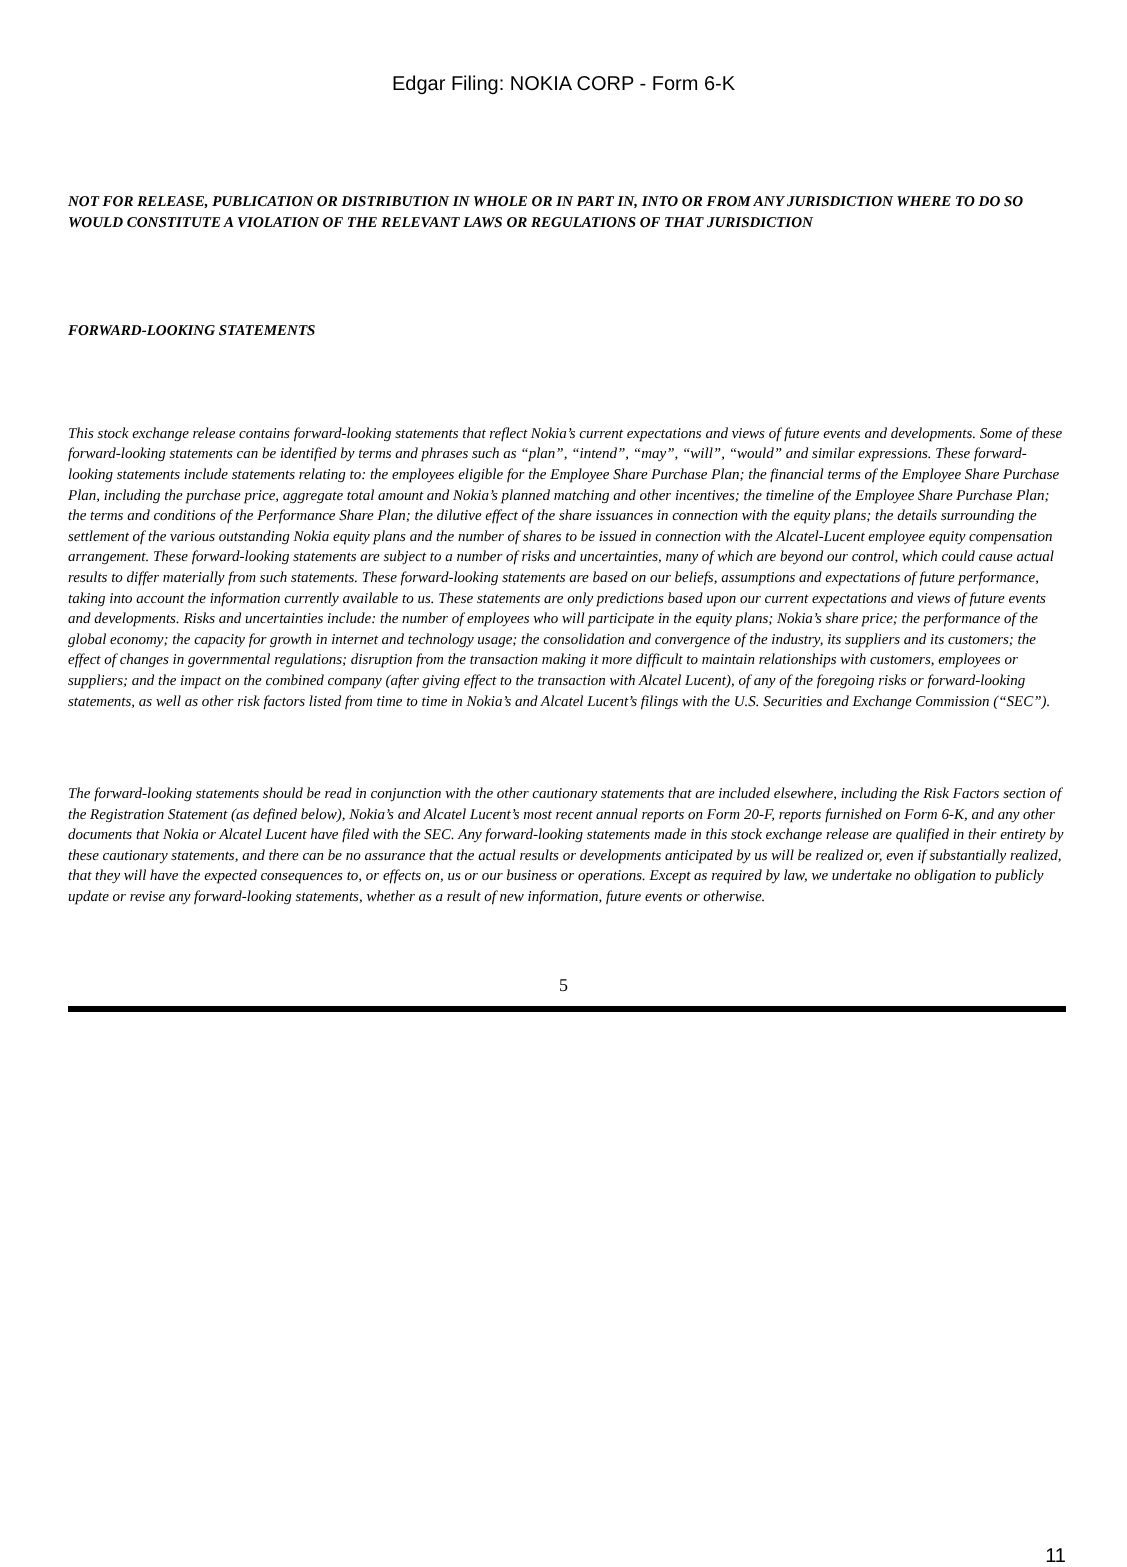Edgar Filing: NOKIA CORP - Form 6-K
NOT FOR RELEASE, PUBLICATION OR DISTRIBUTION IN WHOLE OR IN PART IN, INTO OR FROM ANY JURISDICTION WHERE TO DO SO WOULD CONSTITUTE A VIOLATION OF THE RELEVANT LAWS OR REGULATIONS OF THAT JURISDICTION
FORWARD-LOOKING STATEMENTS
This stock exchange release contains forward-looking statements that reflect Nokia’s current expectations and views of future events and developments. Some of these forward-looking statements can be identified by terms and phrases such as “plan”, “intend”, “may”, “will”, “would” and similar expressions. These forward-looking statements include statements relating to: the employees eligible for the Employee Share Purchase Plan; the financial terms of the Employee Share Purchase Plan, including the purchase price, aggregate total amount and Nokia’s planned matching and other incentives; the timeline of the Employee Share Purchase Plan; the terms and conditions of the Performance Share Plan; the dilutive effect of the share issuances in connection with the equity plans; the details surrounding the settlement of the various outstanding Nokia equity plans and the number of shares to be issued in connection with the Alcatel-Lucent employee equity compensation arrangement. These forward-looking statements are subject to a number of risks and uncertainties, many of which are beyond our control, which could cause actual results to differ materially from such statements. These forward-looking statements are based on our beliefs, assumptions and expectations of future performance, taking into account the information currently available to us. These statements are only predictions based upon our current expectations and views of future events and developments. Risks and uncertainties include: the number of employees who will participate in the equity plans; Nokia’s share price; the performance of the global economy; the capacity for growth in internet and technology usage; the consolidation and convergence of the industry, its suppliers and its customers; the effect of changes in governmental regulations; disruption from the transaction making it more difficult to maintain relationships with customers, employees or suppliers; and the impact on the combined company (after giving effect to the transaction with Alcatel Lucent), of any of the foregoing risks or forward-looking statements, as well as other risk factors listed from time to time in Nokia’s and Alcatel Lucent’s filings with the U.S. Securities and Exchange Commission (“SEC”).
The forward-looking statements should be read in conjunction with the other cautionary statements that are included elsewhere, including the Risk Factors section of the Registration Statement (as defined below), Nokia’s and Alcatel Lucent’s most recent annual reports on Form 20-F, reports furnished on Form 6-K, and any other documents that Nokia or Alcatel Lucent have filed with the SEC. Any forward-looking statements made in this stock exchange release are qualified in their entirety by these cautionary statements, and there can be no assurance that the actual results or developments anticipated by us will be realized or, even if substantially realized, that they will have the expected consequences to, or effects on, us or our business or operations. Except as required by law, we undertake no obligation to publicly update or revise any forward-looking statements, whether as a result of new information, future events or otherwise.
5
11